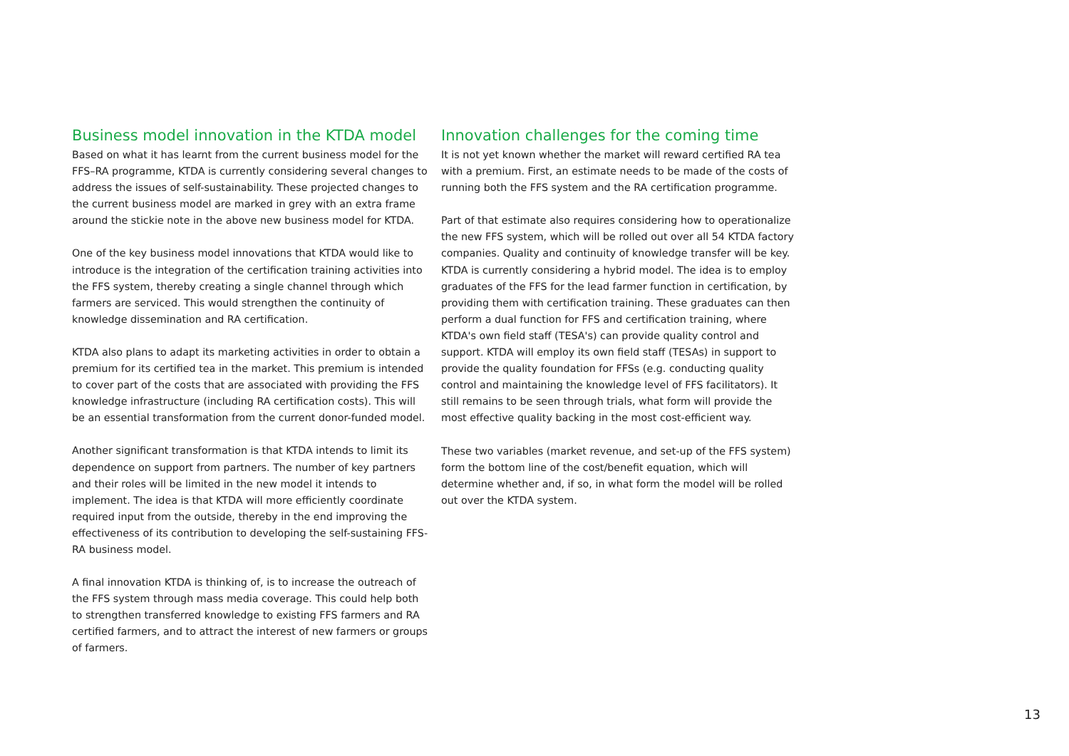Business model innovation in the KTDA model
Based on what it has learnt from the current business model for the FFS–RA programme, KTDA is currently considering several changes to address the issues of self-sustainability. These projected changes to the current business model are marked in grey with an extra frame around the stickie note in the above new business model for KTDA.
One of the key business model innovations that KTDA would like to introduce is the integration of the certification training activities into the FFS system, thereby creating a single channel through which farmers are serviced. This would strengthen the continuity of knowledge dissemination and RA certification.
KTDA also plans to adapt its marketing activities in order to obtain a premium for its certified tea in the market. This premium is intended to cover part of the costs that are associated with providing the FFS knowledge infrastructure (including RA certification costs). This will be an essential transformation from the current donor-funded model.
Another significant transformation is that KTDA intends to limit its dependence on support from partners. The number of key partners and their roles will be limited in the new model it intends to implement. The idea is that KTDA will more efficiently coordinate required input from the outside, thereby in the end improving the effectiveness of its contribution to developing the self-sustaining FFS-RA business model.
A final innovation KTDA is thinking of, is to increase the outreach of the FFS system through mass media coverage. This could help both to strengthen transferred knowledge to existing FFS farmers and RA certified farmers, and to attract the interest of new farmers or groups of farmers.
Innovation challenges for the coming time
It is not yet known whether the market will reward certified RA tea with a premium. First, an estimate needs to be made of the costs of running both the FFS system and the RA certification programme.
Part of that estimate also requires considering how to operationalize the new FFS system, which will be rolled out over all 54 KTDA factory companies. Quality and continuity of knowledge transfer will be key. KTDA is currently considering a hybrid model. The idea is to employ graduates of the FFS for the lead farmer function in certification, by providing them with certification training. These graduates can then perform a dual function for FFS and certification training, where KTDA's own field staff (TESA's) can provide quality control and support. KTDA will employ its own field staff (TESAs) in support to provide the quality foundation for FFSs (e.g. conducting quality control and maintaining the knowledge level of FFS facilitators). It still remains to be seen through trials, what form will provide the most effective quality backing in the most cost-efficient way.
These two variables (market revenue, and set-up of the FFS system) form the bottom line of the cost/benefit equation, which will determine whether and, if so, in what form the model will be rolled out over the KTDA system.
13